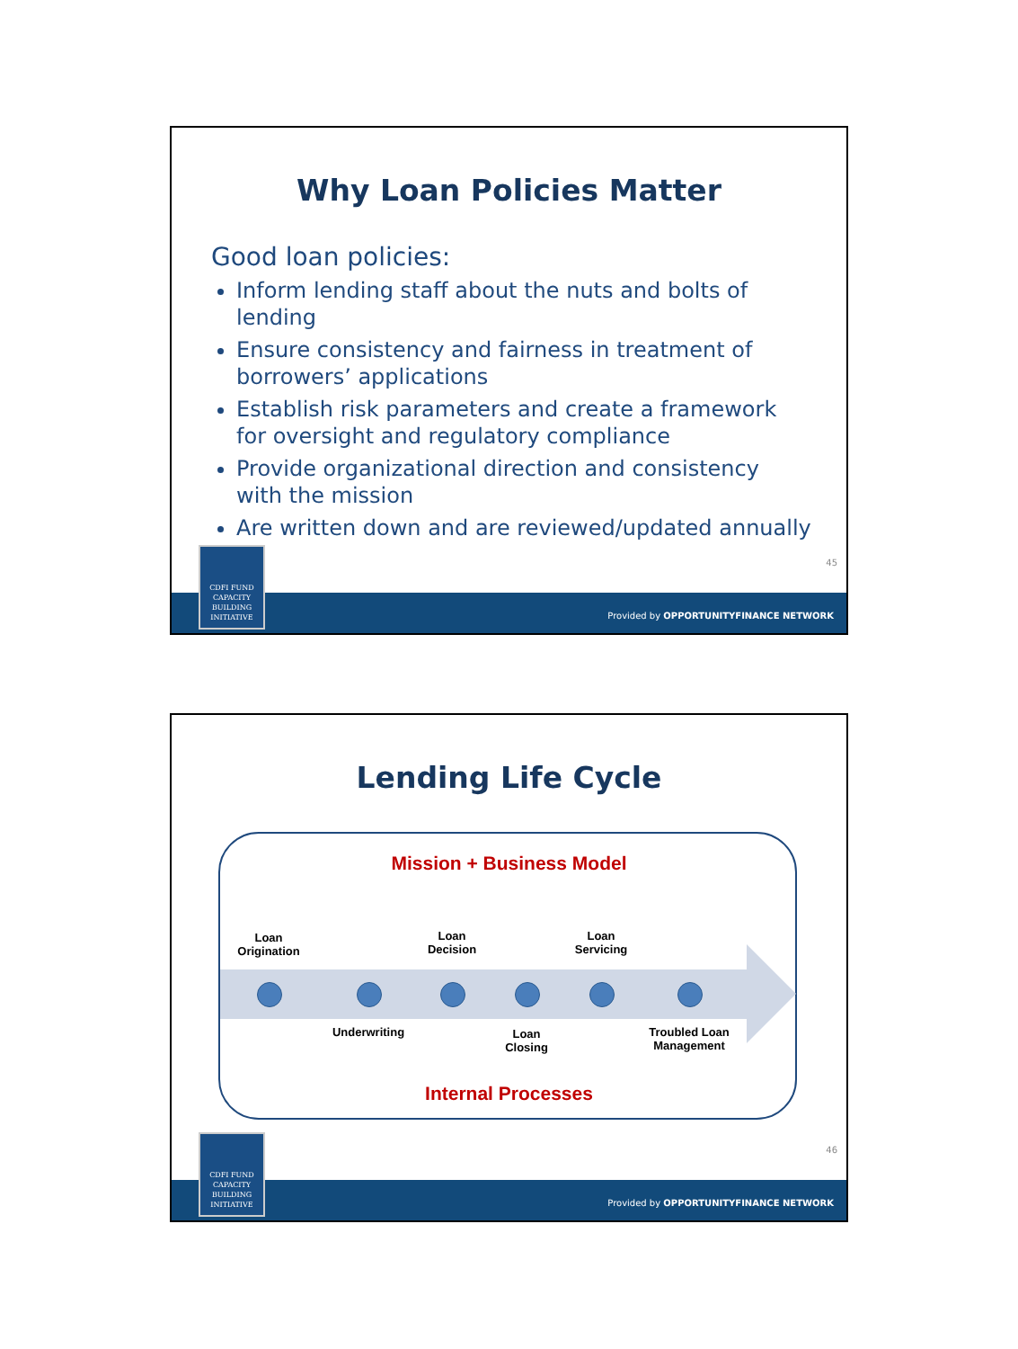Why Loan Policies Matter
Good loan policies:
Inform lending staff about the nuts and bolts of lending
Ensure consistency and fairness in treatment of borrowers’ applications
Establish risk parameters and create a framework for oversight and regulatory compliance
Provide organizational direction and consistency with the mission
Are written down and are reviewed/updated annually
45
CDFI FUND
CAPACITY
BUILDING
INITIATIVE
Provided by OPPORTUNITYFINANCE NETWORK
Lending Life Cycle
Mission + Business Model
Loan
Origination
Loan
Decision
Loan
Servicing
Underwriting
Loan
Closing
Troubled Loan
Management
Internal Processes
46
CDFI FUND
CAPACITY
BUILDING
INITIATIVE
Provided by OPPORTUNITYFINANCE NETWORK